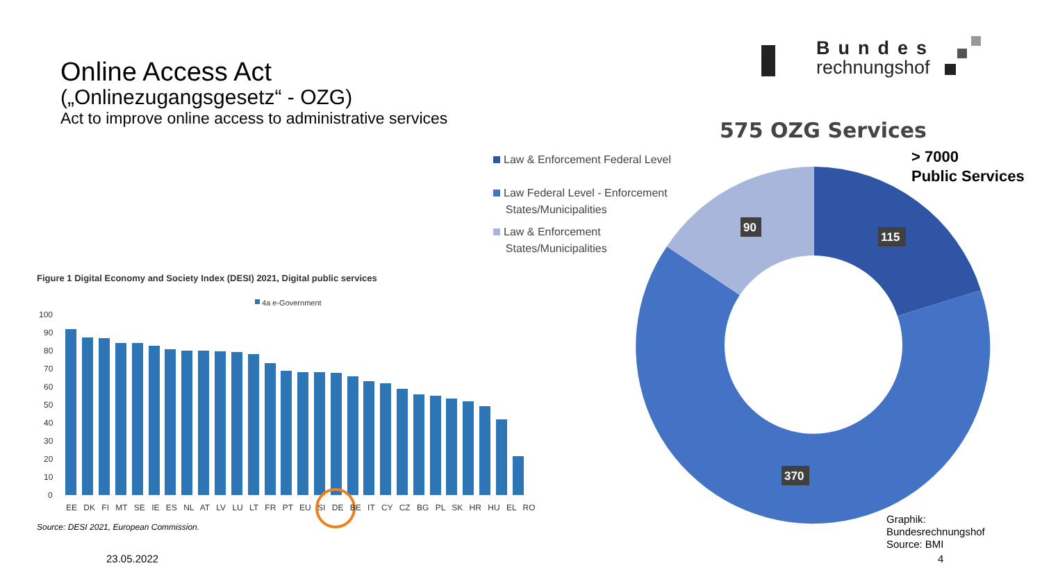Online Access Act
(„Onlinezugangsgesetz“ - OZG)
Act to improve online access to administrative services
Bundes
rechnungshof
575 OZG Services
> 7000
Public Services
Law & Enforcement Federal Level
Law Federal Level - Enforcement
States/Municipalities
Law & Enforcement
States/Municipalities
Figure 1 Digital Economy and Society Index (DESI) 2021, Digital public services
90
115
370
4a e-Government
100
90
80
70
60
50
40
30
20
10
0
EE DK FI MT SE IE ES NL AT LV LU LT FR PT EU SI DE BE IT CY CZ BG PL SK HR HU EL RO
Source: DESI 2021, European Commission.
Graphik:
Bundesrechnungshof
Source: BMI
23.05.2022 4